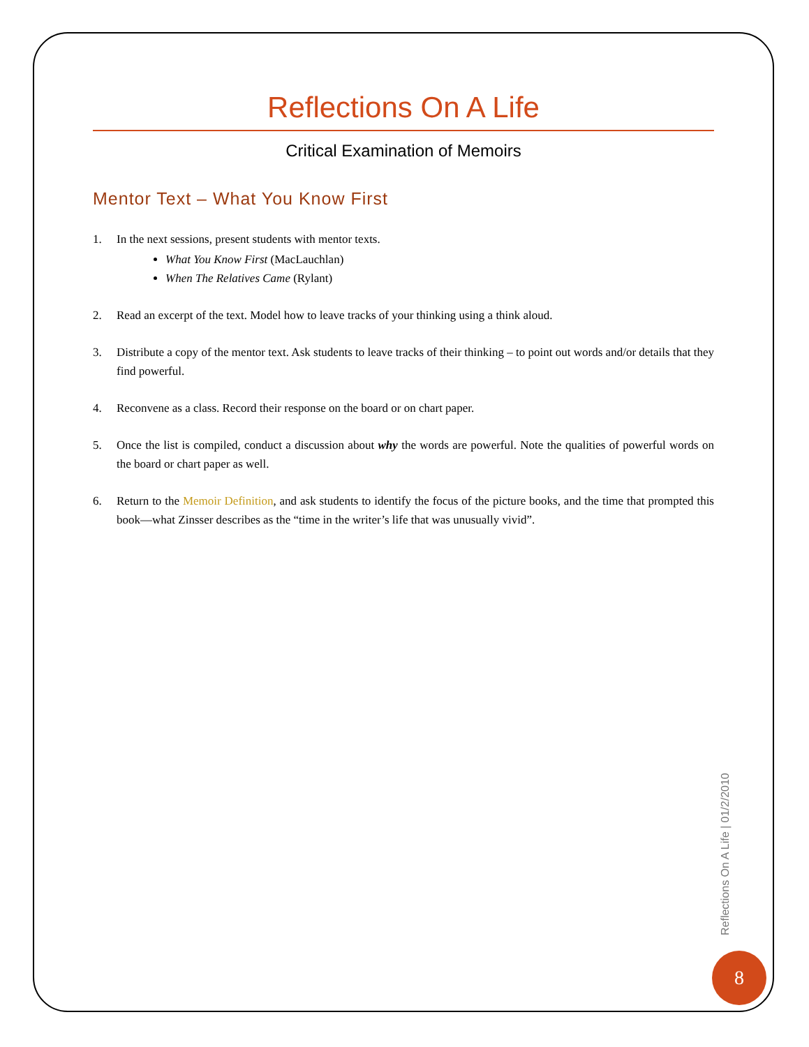Reflections On A Life
Critical Examination of Memoirs
Mentor Text – What You Know First
1. In the next sessions, present students with mentor texts.
What You Know First (MacLauchlan)
When The Relatives Came (Rylant)
2. Read an excerpt of the text. Model how to leave tracks of your thinking using a think aloud.
3. Distribute a copy of the mentor text. Ask students to leave tracks of their thinking – to point out words and/or details that they find powerful.
4. Reconvene as a class. Record their response on the board or on chart paper.
5. Once the list is compiled, conduct a discussion about why the words are powerful. Note the qualities of powerful words on the board or chart paper as well.
6. Return to the Memoir Definition, and ask students to identify the focus of the picture books, and the time that prompted this book—what Zinsser describes as the “time in the writer’s life that was unusually vivid”.
Reflections On A Life | 01/2/2010
8